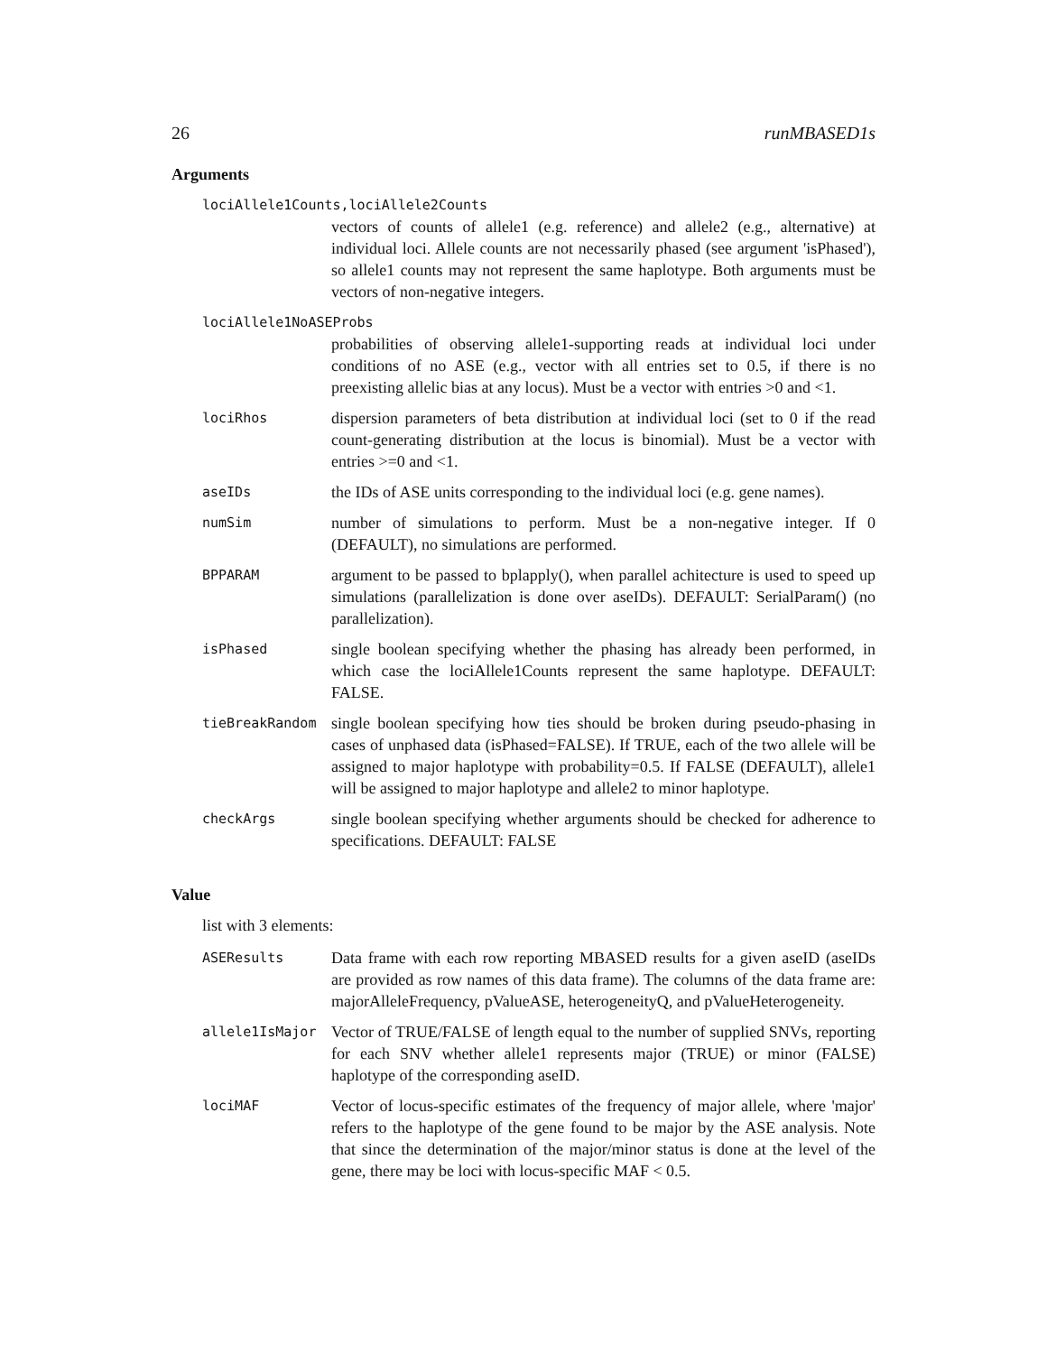26 runMBASED1s
Arguments
lociAllele1Counts,lociAllele2Counts
vectors of counts of allele1 (e.g. reference) and allele2 (e.g., alternative) at individual loci. Allele counts are not necessarily phased (see argument 'isPhased'), so allele1 counts may not represent the same haplotype. Both arguments must be vectors of non-negative integers.
lociAllele1NoASEProbs
probabilities of observing allele1-supporting reads at individual loci under conditions of no ASE (e.g., vector with all entries set to 0.5, if there is no preexisting allelic bias at any locus). Must be a vector with entries >0 and <1.
lociRhos
dispersion parameters of beta distribution at individual loci (set to 0 if the read count-generating distribution at the locus is binomial). Must be a vector with entries >=0 and <1.
aseIDs
the IDs of ASE units corresponding to the individual loci (e.g. gene names).
numSim
number of simulations to perform. Must be a non-negative integer. If 0 (DEFAULT), no simulations are performed.
BPPARAM
argument to be passed to bplapply(), when parallel achitecture is used to speed up simulations (parallelization is done over aseIDs). DEFAULT: SerialParam() (no parallelization).
isPhased
single boolean specifying whether the phasing has already been performed, in which case the lociAllele1Counts represent the same haplotype. DEFAULT: FALSE.
tieBreakRandom
single boolean specifying how ties should be broken during pseudo-phasing in cases of unphased data (isPhased=FALSE). If TRUE, each of the two allele will be assigned to major haplotype with probability=0.5. If FALSE (DEFAULT), allele1 will be assigned to major haplotype and allele2 to minor haplotype.
checkArgs
single boolean specifying whether arguments should be checked for adherence to specifications. DEFAULT: FALSE
Value
list with 3 elements:
ASEResults
Data frame with each row reporting MBASED results for a given aseID (aseIDs are provided as row names of this data frame). The columns of the data frame are: majorAlleleFrequency, pValueASE, heterogeneityQ, and pValueHeterogeneity.
allele1IsMajor
Vector of TRUE/FALSE of length equal to the number of supplied SNVs, reporting for each SNV whether allele1 represents major (TRUE) or minor (FALSE) haplotype of the corresponding aseID.
lociMAF
Vector of locus-specific estimates of the frequency of major allele, where 'major' refers to the haplotype of the gene found to be major by the ASE analysis. Note that since the determination of the major/minor status is done at the level of the gene, there may be loci with locus-specific MAF < 0.5.